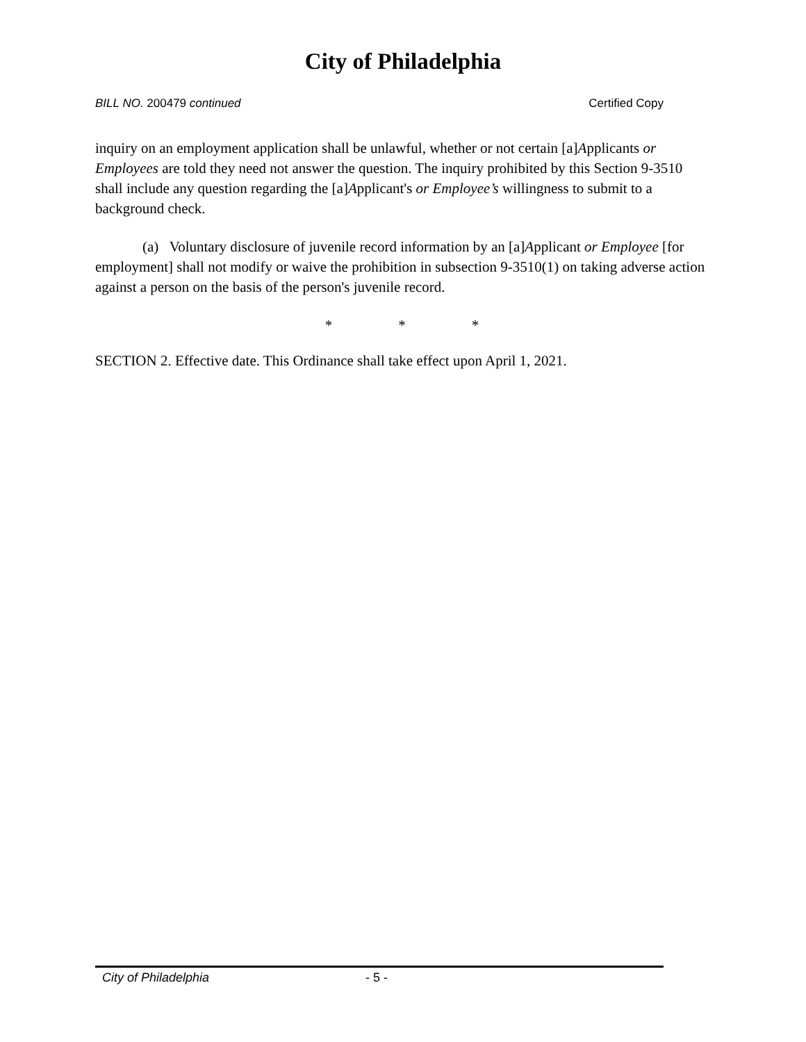City of Philadelphia
BILL NO. 200479 continued Certified Copy
inquiry on an employment application shall be unlawful, whether or not certain [a]Applicants or Employees are told they need not answer the question. The inquiry prohibited by this Section 9-3510 shall include any question regarding the [a]Applicant's or Employee’s willingness to submit to a background check.
(a) Voluntary disclosure of juvenile record information by an [a]Applicant or Employee [for employment] shall not modify or waive the prohibition in subsection 9-3510(1) on taking adverse action against a person on the basis of the person's juvenile record.
* * *
SECTION 2. Effective date. This Ordinance shall take effect upon April 1, 2021.
City of Philadelphia - 5 -